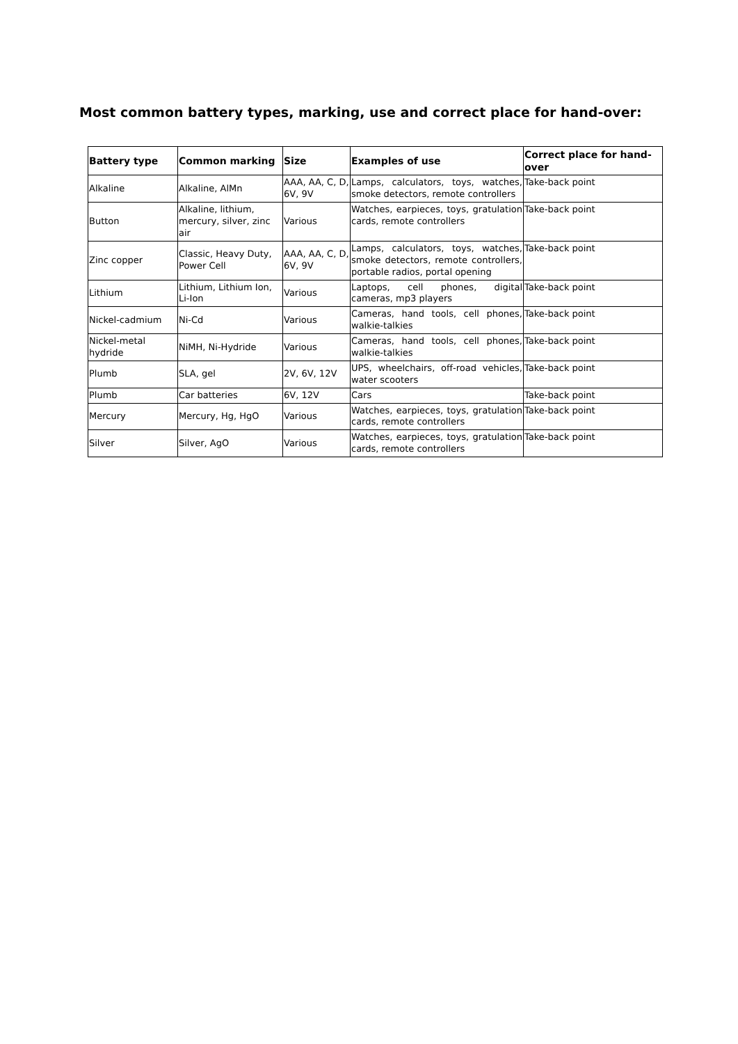Most common battery types, marking, use and correct place for hand-over:
| Battery type | Common marking | Size | Examples of use | Correct place for hand-over |
| --- | --- | --- | --- | --- |
| Alkaline | Alkaline, AlMn | AAA, AA, C, D, 6V, 9V | Lamps, calculators, toys, watches, smoke detectors, remote controllers | Take-back point |
| Button | Alkaline, lithium, mercury, silver, zinc air | Various | Watches, earpieces, toys, gratulation cards, remote controllers | Take-back point |
| Zinc copper | Classic, Heavy Duty, Power Cell | AAA, AA, C, D, 6V, 9V | Lamps, calculators, toys, watches, smoke detectors, remote controllers, portable radios, portal opening | Take-back point |
| Lithium | Lithium, Lithium Ion, Li-Ion | Various | Laptops, cell phones, digital cameras, mp3 players | Take-back point |
| Nickel-cadmium | Ni-Cd | Various | Cameras, hand tools, cell phones, walkie-talkies | Take-back point |
| Nickel-metal hydride | NiMH, Ni-Hydride | Various | Cameras, hand tools, cell phones, walkie-talkies | Take-back point |
| Plumb | SLA, gel | 2V, 6V, 12V | UPS, wheelchairs, off-road vehicles, water scooters | Take-back point |
| Plumb | Car batteries | 6V, 12V | Cars | Take-back point |
| Mercury | Mercury, Hg, HgO | Various | Watches, earpieces, toys, gratulation cards, remote controllers | Take-back point |
| Silver | Silver, AgO | Various | Watches, earpieces, toys, gratulation cards, remote controllers | Take-back point |